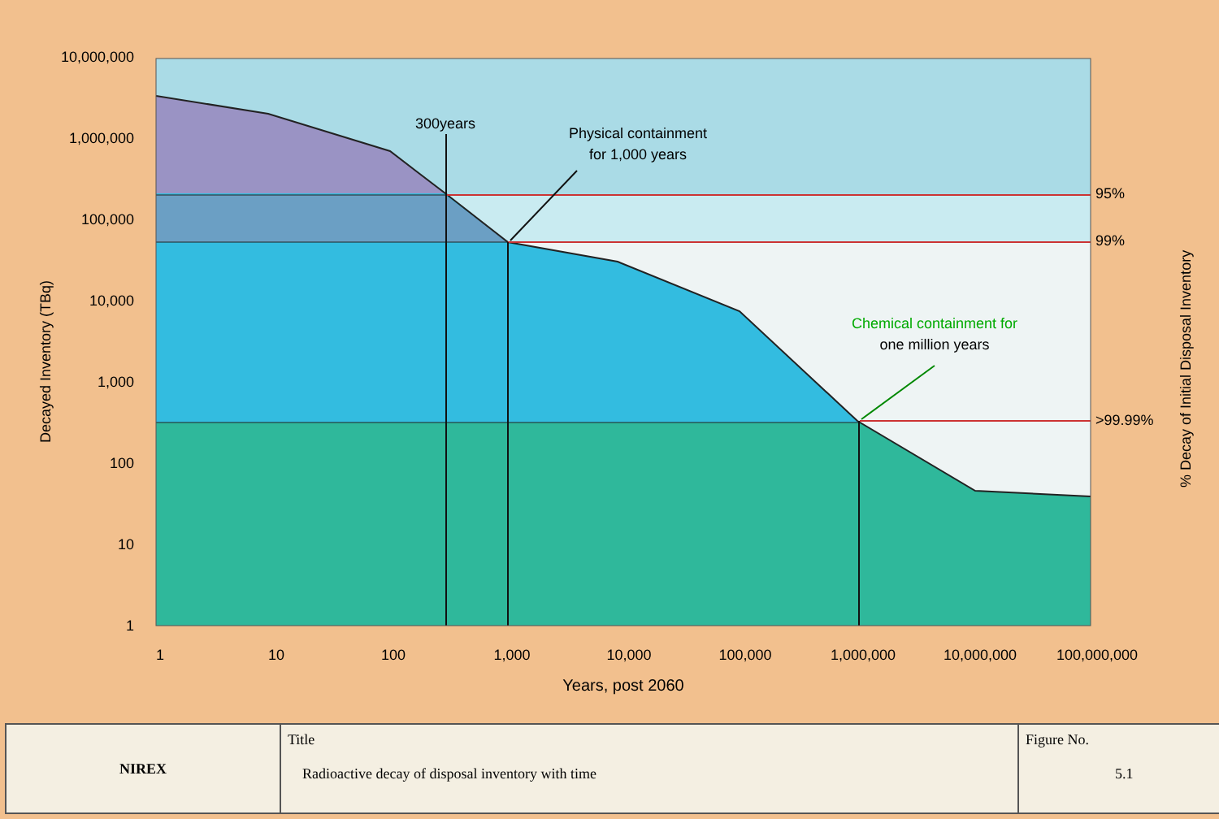10,000,000
1,000,000
100,000
10,000
1,000
100
10
1
1
10
100
1,000
10,000
100,000
1,000,000
10,000,000
100,000,000
Years, post 2060
300years
Physical containment
for 1,000 years
Chemical containment for
one million years
95%
99%
>99.99%
Decayed Inventory (TBq)
% Decay of Initial Disposal Inventory
| NIREX | Title Radioactive decay of disposal inventory with time | Figure No. 5.1 |